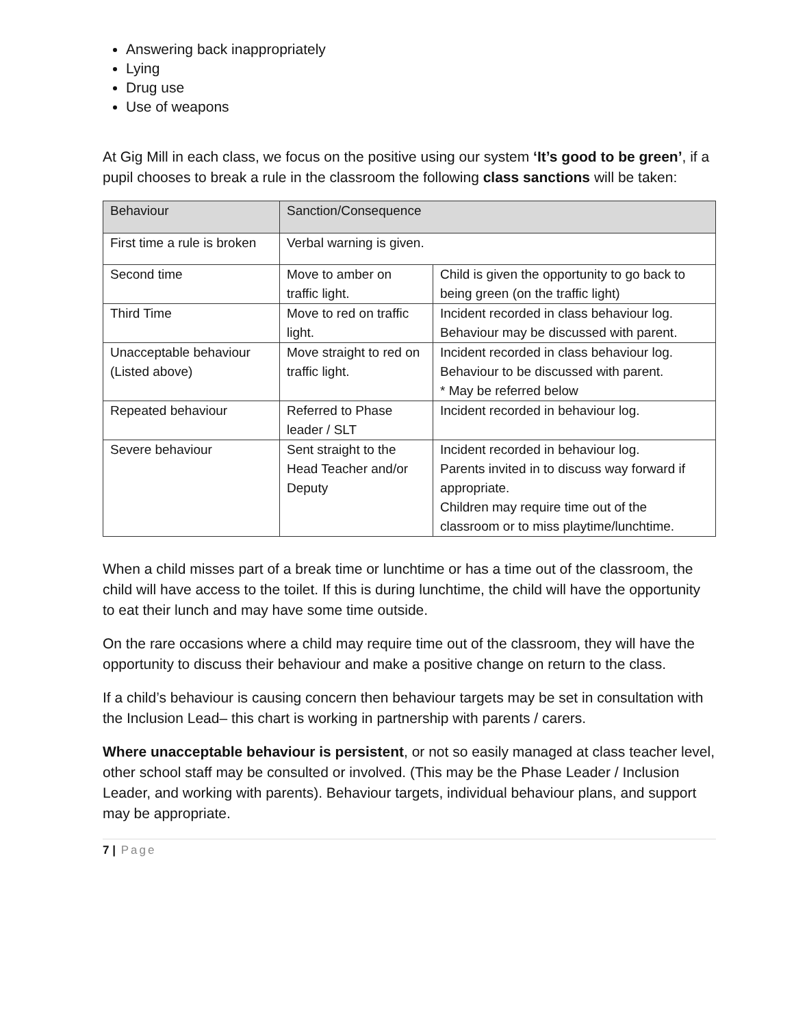Answering back inappropriately
Lying
Drug use
Use of weapons
At Gig Mill in each class, we focus on the positive using our system ‘It’s good to be green’, if a pupil chooses to break a rule in the classroom the following class sanctions will be taken:
| Behaviour | Sanction/Consequence | |
| First time a rule is broken | Verbal warning is given. | |
| Second time | Move to amber on traffic light. | Child is given the opportunity to go back to being green (on the traffic light) |
| Third Time | Move to red on traffic light. | Incident recorded in class behaviour log. Behaviour may be discussed with parent. |
| Unacceptable behaviour (Listed above) | Move straight to red on traffic light. | Incident recorded in class behaviour log. Behaviour to be discussed with parent. * May be referred below |
| Repeated behaviour | Referred to Phase leader / SLT | Incident recorded in behaviour log. |
| Severe behaviour | Sent straight to the Head Teacher and/or Deputy | Incident recorded in behaviour log. Parents invited in to discuss way forward if appropriate. Children may require time out of the classroom or to miss playtime/lunchtime. |
When a child misses part of a break time or lunchtime or has a time out of the classroom, the child will have access to the toilet. If this is during lunchtime, the child will have the opportunity to eat their lunch and may have some time outside.
On the rare occasions where a child may require time out of the classroom, they will have the opportunity to discuss their behaviour and make a positive change on return to the class.
If a child’s behaviour is causing concern then behaviour targets may be set in consultation with the Inclusion Lead– this chart is working in partnership with parents / carers.
Where unacceptable behaviour is persistent, or not so easily managed at class teacher level, other school staff may be consulted or involved. (This may be the Phase Leader / Inclusion Leader, and working with parents). Behaviour targets, individual behaviour plans, and support may be appropriate.
7 | Page